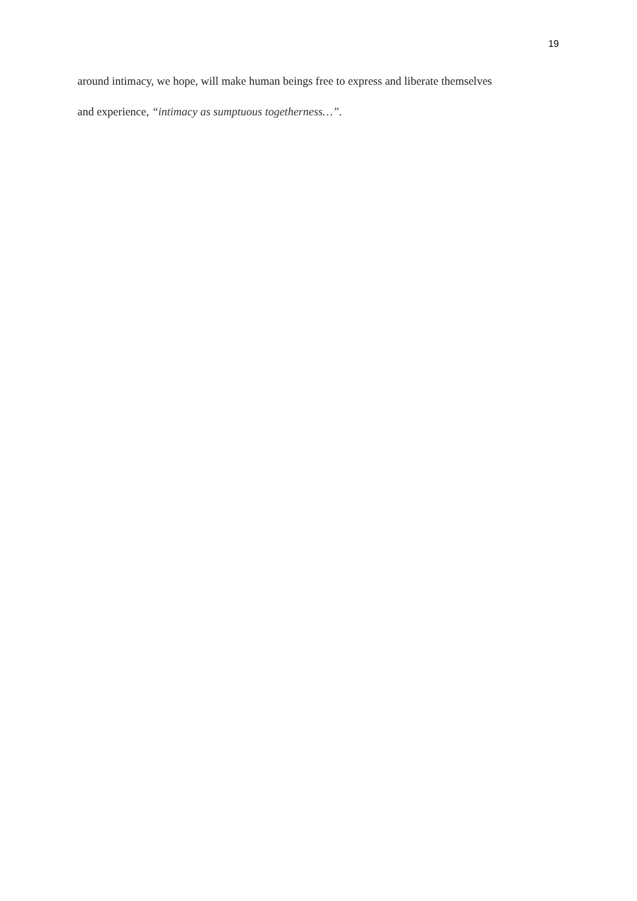19
around intimacy, we hope, will make human beings free to express and liberate themselves
and experience, “intimacy as sumptuous togetherness…”.